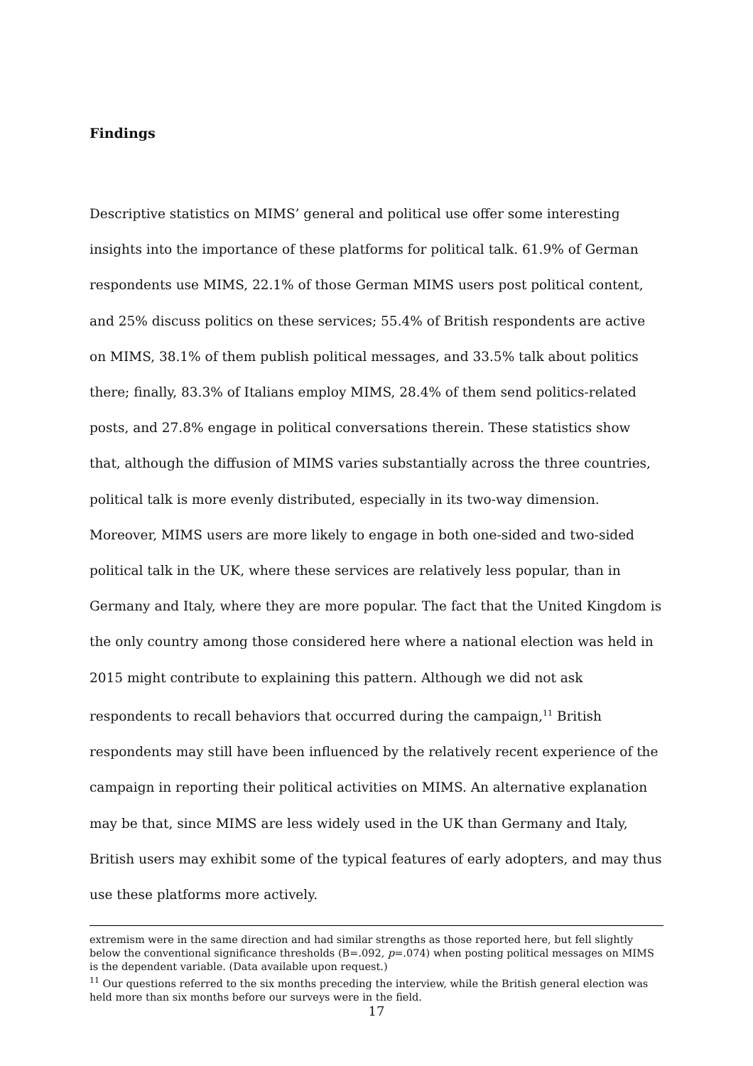Findings
Descriptive statistics on MIMS’ general and political use offer some interesting insights into the importance of these platforms for political talk. 61.9% of German respondents use MIMS, 22.1% of those German MIMS users post political content, and 25% discuss politics on these services; 55.4% of British respondents are active on MIMS, 38.1% of them publish political messages, and 33.5% talk about politics there; finally, 83.3% of Italians employ MIMS, 28.4% of them send politics-related posts, and 27.8% engage in political conversations therein. These statistics show that, although the diffusion of MIMS varies substantially across the three countries, political talk is more evenly distributed, especially in its two-way dimension. Moreover, MIMS users are more likely to engage in both one-sided and two-sided political talk in the UK, where these services are relatively less popular, than in Germany and Italy, where they are more popular. The fact that the United Kingdom is the only country among those considered here where a national election was held in 2015 might contribute to explaining this pattern. Although we did not ask respondents to recall behaviors that occurred during the campaign,<sup>11</sup> British respondents may still have been influenced by the relatively recent experience of the campaign in reporting their political activities on MIMS. An alternative explanation may be that, since MIMS are less widely used in the UK than Germany and Italy, British users may exhibit some of the typical features of early adopters, and may thus use these platforms more actively.
extremism were in the same direction and had similar strengths as those reported here, but fell slightly below the conventional significance thresholds (B=.092, p=.074) when posting political messages on MIMS is the dependent variable. (Data available upon request.)
<sup>11</sup> Our questions referred to the six months preceding the interview, while the British general election was held more than six months before our surveys were in the field.
17